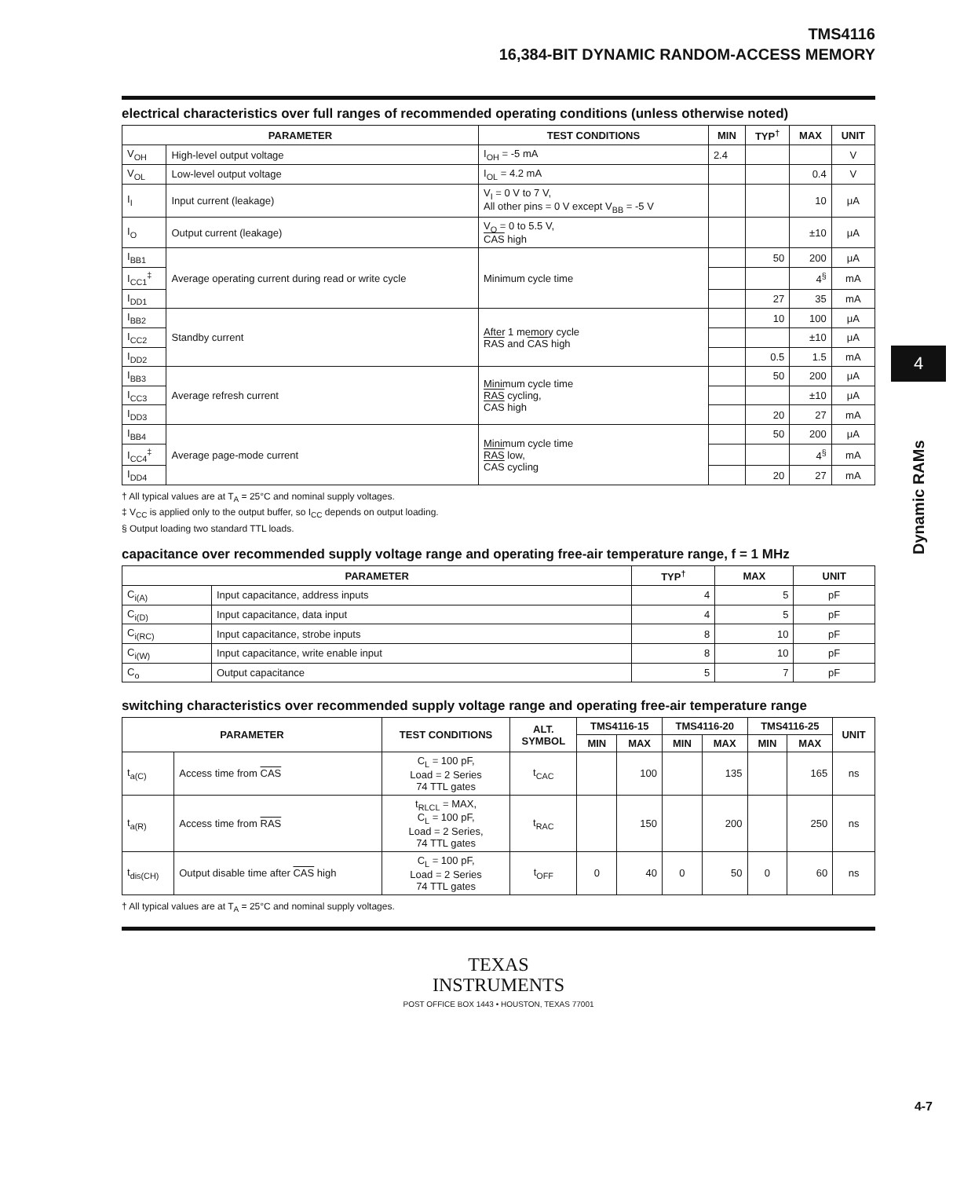TMS4116
16,384-BIT DYNAMIC RANDOM-ACCESS MEMORY
electrical characteristics over full ranges of recommended operating conditions (unless otherwise noted)
| PARAMETER | | TEST CONDITIONS | MIN | TYP<sup>†</sup> | MAX | UNIT |
| --- | --- | --- | --- | --- | --- | --- |
| V<sub>OH</sub> | High-level output voltage | I<sub>OH</sub> = -5 mA | 2.4 | | | V |
| V<sub>OL</sub> | Low-level output voltage | I<sub>OL</sub> = 4.2 mA | | | 0.4 | V |
| I<sub>I</sub> | Input current (leakage) | V<sub>I</sub> = 0 V to 7 V, All other pins = 0 V except V<sub>BB</sub> = -5 V | | | 10 | μA |
| I<sub>O</sub> | Output current (leakage) | V<sub>O</sub> = 0 to 5.5 V, CAS high | | | ±10 | μA |
| I<sub>BB1</sub> | Average operating current during read or write cycle | Minimum cycle time | | 50 | 200 | μA |
| I<sub>CC1</sub><sup>‡</sup> | | | | | 4<sup>§</sup> | mA |
| I<sub>DD1</sub> | | | | 27 | 35 | mA |
| I<sub>BB2</sub> | Standby current | After 1 memory cycle RAS and CAS high | | 10 | 100 | μA |
| I<sub>CC2</sub> | | | | | ±10 | μA |
| I<sub>DD2</sub> | | | | 0.5 | 1.5 | mA |
| I<sub>BB3</sub> | Average refresh current | Minimum cycle time RAS cycling, CAS high | | 50 | 200 | μA |
| I<sub>CC3</sub> | | | | | ±10 | μA |
| I<sub>DD3</sub> | | | | 20 | 27 | mA |
| I<sub>BB4</sub> | Average page-mode current | Minimum cycle time RAS low, CAS cycling | | 50 | 200 | μA |
| I<sub>CC4</sub><sup>‡</sup> | | | | | 4<sup>§</sup> | mA |
| I<sub>DD4</sub> | | | | 20 | 27 | mA |
† All typical values are at T<sub>A</sub> = 25°C and nominal supply voltages.
‡ V<sub>CC</sub> is applied only to the output buffer, so I<sub>CC</sub> depends on output loading.
§ Output loading two standard TTL loads.
capacitance over recommended supply voltage range and operating free-air temperature range, f = 1 MHz
| PARAMETER | | TYP<sup>†</sup> | MAX | UNIT |
| --- | --- | --- | --- | --- |
| C<sub>i(A)</sub> | Input capacitance, address inputs | 4 | 5 | pF |
| C<sub>i(D)</sub> | Input capacitance, data input | 4 | 5 | pF |
| C<sub>i(RC)</sub> | Input capacitance, strobe inputs | 8 | 10 | pF |
| C<sub>i(W)</sub> | Input capacitance, write enable input | 8 | 10 | pF |
| C<sub>o</sub> | Output capacitance | 5 | 7 | pF |
switching characteristics over recommended supply voltage range and operating free-air temperature range
| PARAMETER | | TEST CONDITIONS | ALT. SYMBOL | TMS4116-15 | | TMS4116-20 | | TMS4116-25 | | UNIT |
| --- | --- | --- | --- | --- | --- | --- | --- | --- | --- | --- |
| | | | | MIN | MAX | MIN | MAX | MIN | MAX | |
| t<sub>a(C)</sub> | Access time from CAS | C<sub>L</sub> = 100 pF, Load = 2 Series 74 TTL gates | t<sub>CAC</sub> | | 100 | | 135 | | 165 | ns |
| t<sub>a(R)</sub> | Access time from RAS | t<sub>RLCL</sub> = MAX, C<sub>L</sub> = 100 pF, Load = 2 Series, 74 TTL gates | t<sub>RAC</sub> | | 150 | | 200 | | 250 | ns |
| t<sub>dis(CH)</sub> | Output disable time after CAS high | C<sub>L</sub> = 100 pF, Load = 2 Series 74 TTL gates | t<sub>OFF</sub> | 0 | 40 | 0 | 50 | 0 | 60 | ns |
† All typical values are at T<sub>A</sub> = 25°C and nominal supply voltages.
TEXAS
INSTRUMENTS
POST OFFICE BOX 1443 • HOUSTON, TEXAS 77001
4
Dynamic RAMs
4-7